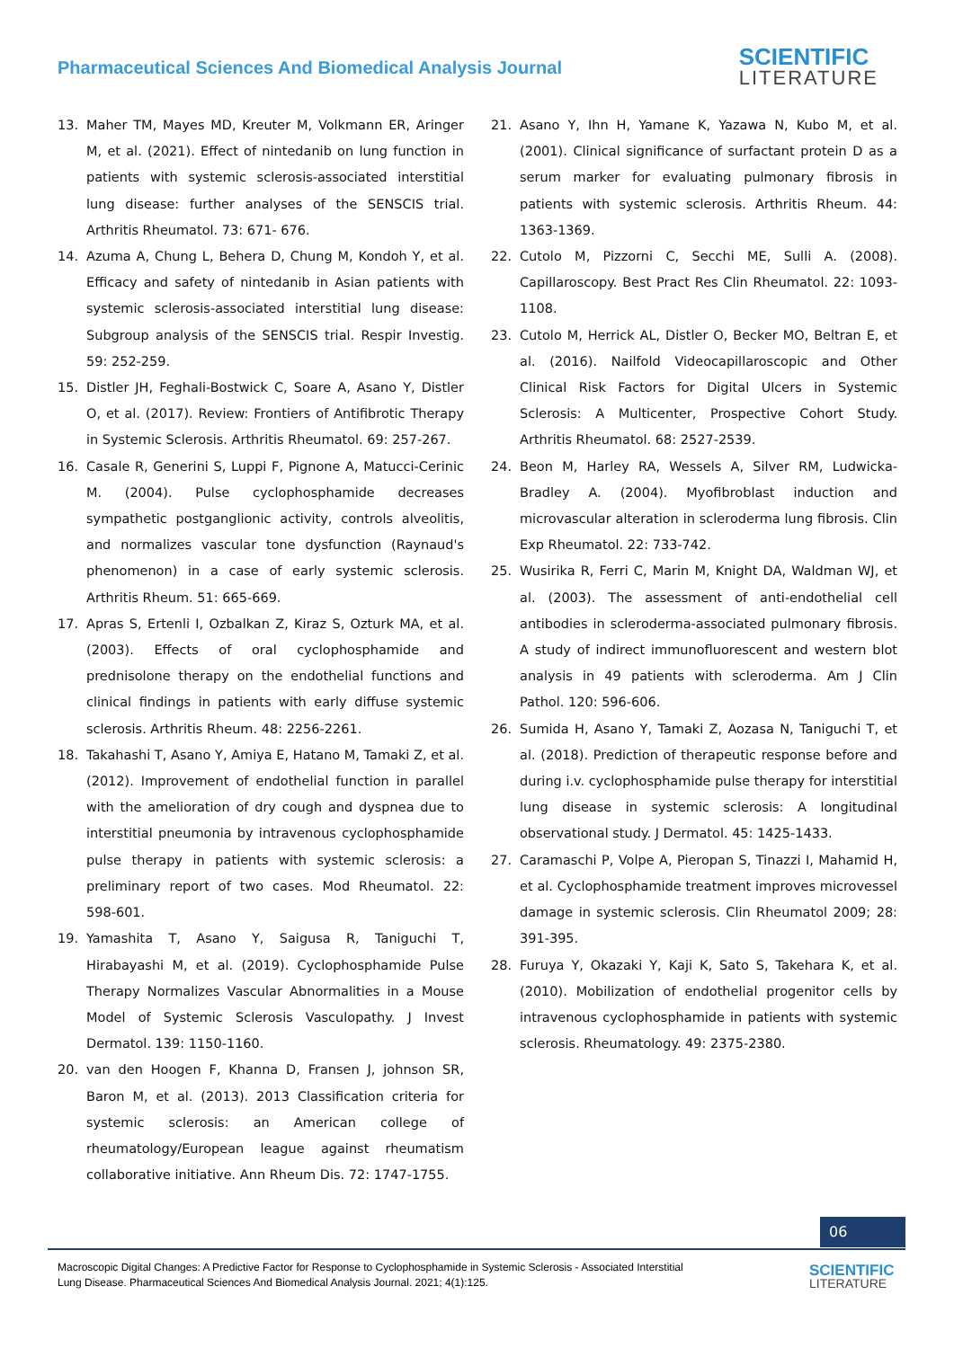Pharmaceutical Sciences And Biomedical Analysis Journal
SCIENTIFIC
LITERATURE
13. Maher TM, Mayes MD, Kreuter M, Volkmann ER, Aringer M, et al. (2021). Effect of nintedanib on lung function in patients with systemic sclerosis-associated interstitial lung disease: further analyses of the SENSCIS trial. Arthritis Rheumatol. 73: 671- 676.
14. Azuma A, Chung L, Behera D, Chung M, Kondoh Y, et al. Efficacy and safety of nintedanib in Asian patients with systemic sclerosis-associated interstitial lung disease: Subgroup analysis of the SENSCIS trial. Respir Investig. 59: 252-259.
15. Distler JH, Feghali-Bostwick C, Soare A, Asano Y, Distler O, et al. (2017). Review: Frontiers of Antifibrotic Therapy in Systemic Sclerosis. Arthritis Rheumatol. 69: 257-267.
16. Casale R, Generini S, Luppi F, Pignone A, Matucci-Cerinic M. (2004). Pulse cyclophosphamide decreases sympathetic postganglionic activity, controls alveolitis, and normalizes vascular tone dysfunction (Raynaud's phenomenon) in a case of early systemic sclerosis. Arthritis Rheum. 51: 665-669.
17. Apras S, Ertenli I, Ozbalkan Z, Kiraz S, Ozturk MA, et al. (2003). Effects of oral cyclophosphamide and prednisolone therapy on the endothelial functions and clinical findings in patients with early diffuse systemic sclerosis. Arthritis Rheum. 48: 2256-2261.
18. Takahashi T, Asano Y, Amiya E, Hatano M, Tamaki Z, et al. (2012). Improvement of endothelial function in parallel with the amelioration of dry cough and dyspnea due to interstitial pneumonia by intravenous cyclophosphamide pulse therapy in patients with systemic sclerosis: a preliminary report of two cases. Mod Rheumatol. 22: 598-601.
19. Yamashita T, Asano Y, Saigusa R, Taniguchi T, Hirabayashi M, et al. (2019). Cyclophosphamide Pulse Therapy Normalizes Vascular Abnormalities in a Mouse Model of Systemic Sclerosis Vasculopathy. J Invest Dermatol. 139: 1150-1160.
20. van den Hoogen F, Khanna D, Fransen J, johnson SR, Baron M, et al. (2013). 2013 Classification criteria for systemic sclerosis: an American college of rheumatology/European league against rheumatism collaborative initiative. Ann Rheum Dis. 72: 1747-1755.
21. Asano Y, Ihn H, Yamane K, Yazawa N, Kubo M, et al. (2001). Clinical significance of surfactant protein D as a serum marker for evaluating pulmonary fibrosis in patients with systemic sclerosis. Arthritis Rheum. 44: 1363-1369.
22. Cutolo M, Pizzorni C, Secchi ME, Sulli A. (2008). Capillaroscopy. Best Pract Res Clin Rheumatol. 22: 1093-1108.
23. Cutolo M, Herrick AL, Distler O, Becker MO, Beltran E, et al. (2016). Nailfold Videocapillaroscopic and Other Clinical Risk Factors for Digital Ulcers in Systemic Sclerosis: A Multicenter, Prospective Cohort Study. Arthritis Rheumatol. 68: 2527-2539.
24. Beon M, Harley RA, Wessels A, Silver RM, Ludwicka-Bradley A. (2004). Myofibroblast induction and microvascular alteration in scleroderma lung fibrosis. Clin Exp Rheumatol. 22: 733-742.
25. Wusirika R, Ferri C, Marin M, Knight DA, Waldman WJ, et al. (2003). The assessment of anti-endothelial cell antibodies in scleroderma-associated pulmonary fibrosis. A study of indirect immunofluorescent and western blot analysis in 49 patients with scleroderma. Am J Clin Pathol. 120: 596-606.
26. Sumida H, Asano Y, Tamaki Z, Aozasa N, Taniguchi T, et al. (2018). Prediction of therapeutic response before and during i.v. cyclophosphamide pulse therapy for interstitial lung disease in systemic sclerosis: A longitudinal observational study. J Dermatol. 45: 1425-1433.
27. Caramaschi P, Volpe A, Pieropan S, Tinazzi I, Mahamid H, et al. Cyclophosphamide treatment improves microvessel damage in systemic sclerosis. Clin Rheumatol 2009; 28: 391-395.
28. Furuya Y, Okazaki Y, Kaji K, Sato S, Takehara K, et al. (2010). Mobilization of endothelial progenitor cells by intravenous cyclophosphamide in patients with systemic sclerosis. Rheumatology. 49: 2375-2380.
06
Macroscopic Digital Changes: A Predictive Factor for Response to Cyclophosphamide in Systemic Sclerosis - Associated Interstitial Lung Disease. Pharmaceutical Sciences And Biomedical Analysis Journal. 2021; 4(1):125.
SCIENTIFIC
LITERATURE